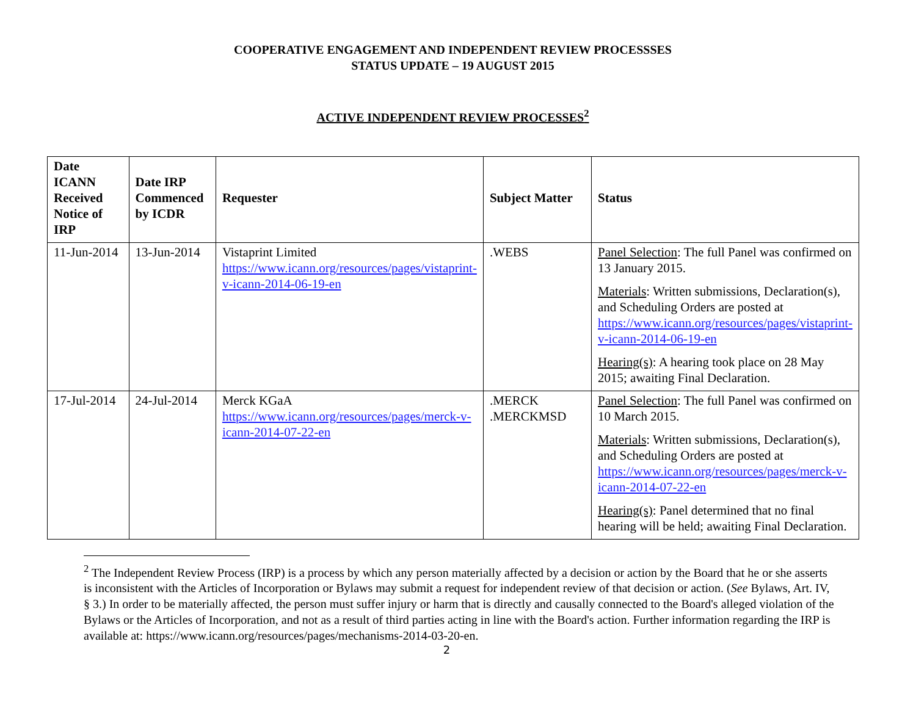COOPERATIVE ENGAGEMENT AND INDEPENDENT REVIEW PROCESSSES
STATUS UPDATE – 19 AUGUST 2015
ACTIVE INDEPENDENT REVIEW PROCESSES<sup>2</sup>
| Date ICANN Received Notice of IRP | Date IRP Commenced by ICDR | Requester | Subject Matter | Status |
| --- | --- | --- | --- | --- |
| 11-Jun-2014 | 13-Jun-2014 | Vistaprint Limited https://www.icann.org/resources/pages/vistaprint-v-icann-2014-06-19-en | .WEBS | Panel Selection : The full Panel was confirmed on 13 January 2015. Materials : Written submissions, Declaration(s), and Scheduling Orders are posted at https://www.icann.org/resources/pages/vistaprint-v-icann-2014-06-19-en Hearing(s) : A hearing took place on 28 May 2015; awaiting Final Declaration. |
| 17-Jul-2014 | 24-Jul-2014 | Merck KGaA https://www.icann.org/resources/pages/merck-v-icann-2014-07-22-en | .MERCK .MERCKMSD | Panel Selection : The full Panel was confirmed on 10 March 2015. Materials : Written submissions, Declaration(s), and Scheduling Orders are posted at https://www.icann.org/resources/pages/merck-v-icann-2014-07-22-en Hearing(s) : Panel determined that no final hearing will be held; awaiting Final Declaration. |
<sup>2</sup> The Independent Review Process (IRP) is a process by which any person materially affected by a decision or action by the Board that he or she asserts is inconsistent with the Articles of Incorporation or Bylaws may submit a request for independent review of that decision or action. (See Bylaws, Art. IV, § 3.) In order to be materially affected, the person must suffer injury or harm that is directly and causally connected to the Board's alleged violation of the Bylaws or the Articles of Incorporation, and not as a result of third parties acting in line with the Board's action. Further information regarding the IRP is available at: https://www.icann.org/resources/pages/mechanisms-2014-03-20-en.
2